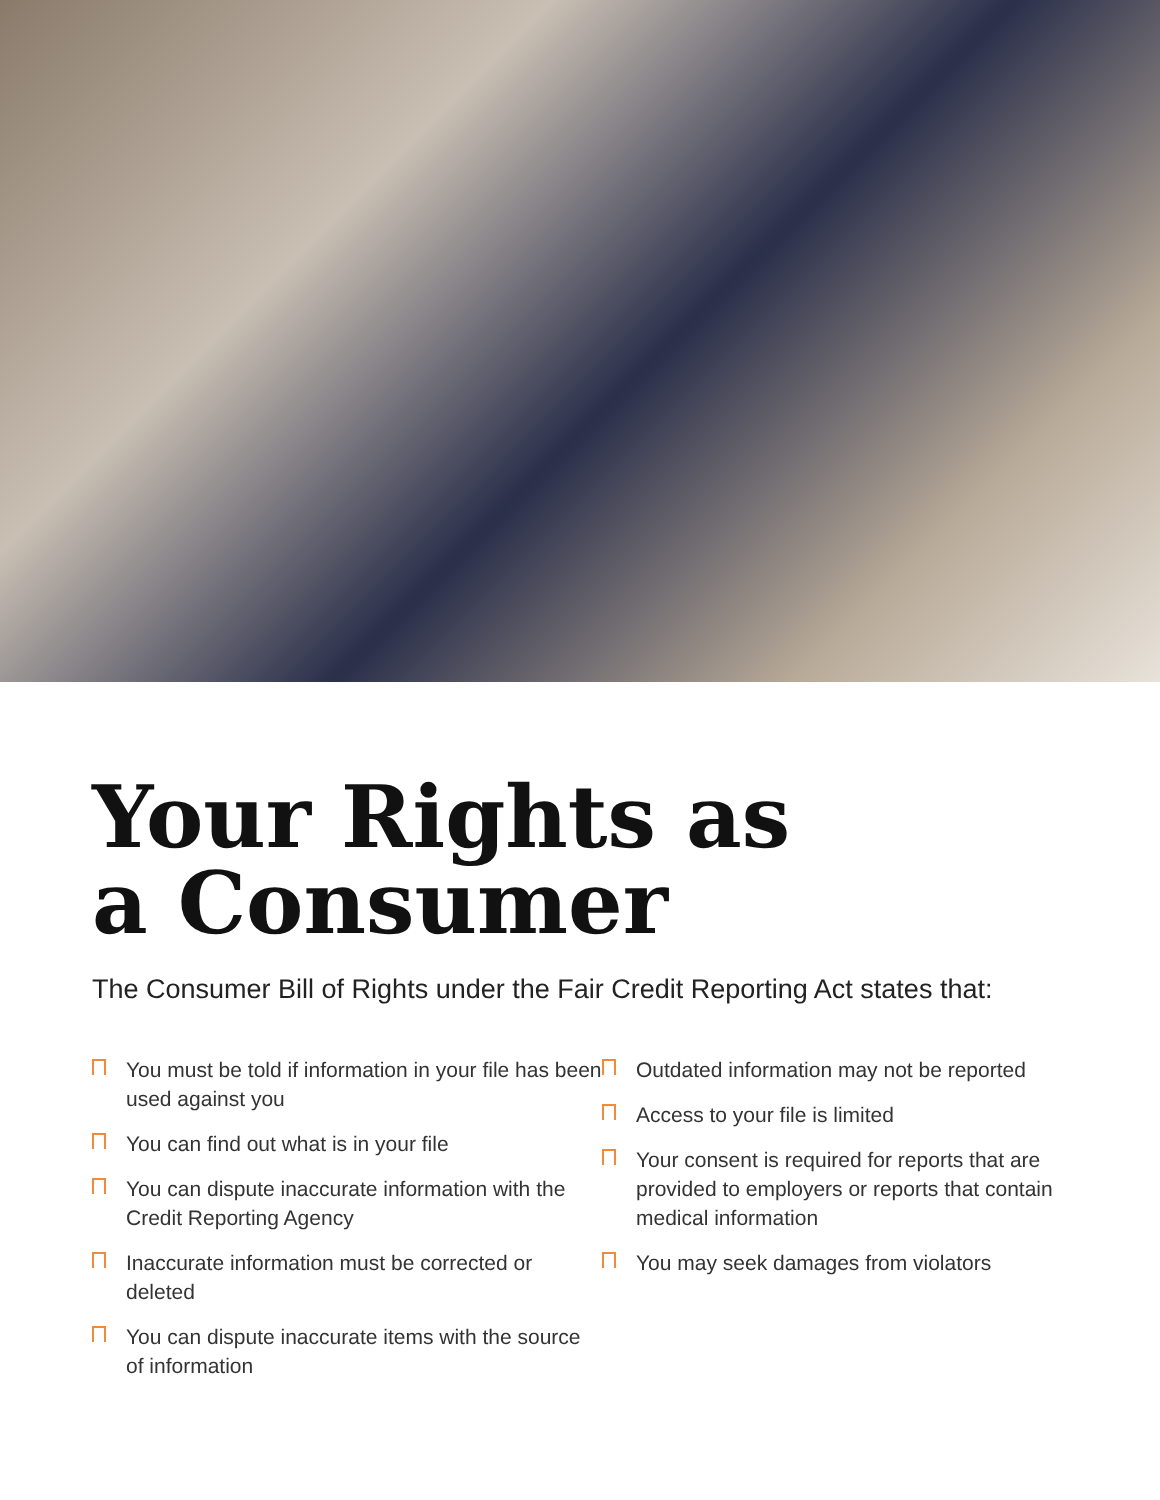Your Rights as
a Consumer
The Consumer Bill of Rights under the Fair Credit Reporting Act states that:
You must be told if information in your file has been used against you
You can find out what is in your file
You can dispute inaccurate information with the Credit Reporting Agency
Inaccurate information must be corrected or deleted
You can dispute inaccurate items with the source of information
Outdated information may not be reported
Access to your file is limited
Your consent is required for reports that are provided to employers or reports that contain medical information
You may seek damages from violators